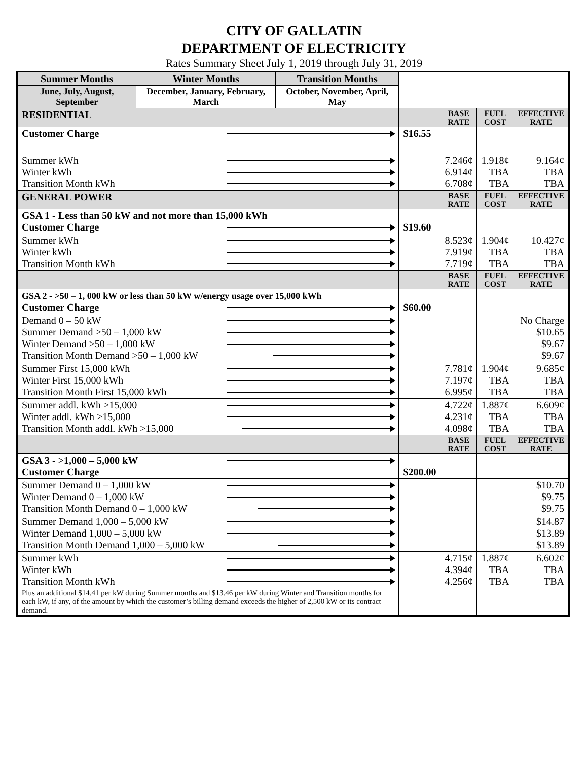CITY OF GALLATIN
DEPARTMENT OF ELECTRICITY
Rates Summary Sheet July 1, 2019 through July 31, 2019
| Summer Months | Winter Months | Transition Months | | | | |
| June, July, August, September | December, January, February, March | October, November, April, May | | | | |
| RESIDENTIAL | | | | BASE RATE | FUEL COST | EFFECTIVE RATE |
| Customer Charge | | | $16.55 | | | |
| Summer kWh Winter kWh Transition Month kWh | | | | 7.246¢ 6.914¢ 6.708¢ | 1.918¢ TBA TBA | 9.164¢ TBA TBA |
| GENERAL POWER | | | | BASE RATE | FUEL COST | EFFECTIVE RATE |
| GSA 1 - Less than 50 kW and not more than 15,000 kWh Customer Charge | | | $19.60 | | | |
| Summer kWh Winter kWh Transition Month kWh | | | | 8.523¢ 7.919¢ 7.719¢ | 1.904¢ TBA TBA | 10.427¢ TBA TBA |
| | | | | BASE RATE | FUEL COST | EFFECTIVE RATE |
| GSA 2 - >50 – 1, 000 kW or less than 50 kW w/energy usage over 15,000 kWh Customer Charge | | | $60.00 | | | |
| Demand 0 – 50 kW Summer Demand >50 – 1,000 kW Winter Demand >50 – 1,000 kW Transition Month Demand >50 – 1,000 kW | | | | | | No Charge $10.65 $9.67 $9.67 |
| Summer First 15,000 kWh Winter First 15,000 kWh Transition Month First 15,000 kWh | | | | 7.781¢ 7.197¢ 6.995¢ | 1.904¢ TBA TBA | 9.685¢ TBA TBA |
| Summer addl. kWh >15,000 Winter addl. kWh >15,000 Transition Month addl. kWh >15,000 | | | | 4.722¢ 4.231¢ 4.098¢ | 1.887¢ TBA TBA | 6.609¢ TBA TBA |
| | | | | BASE RATE | FUEL COST | EFFECTIVE RATE |
| GSA 3 - >1,000 – 5,000 kW Customer Charge | | | $200.00 | | | |
| Summer Demand 0 – 1,000 kW Winter Demand 0 – 1,000 kW Transition Month Demand 0 – 1,000 kW | | | | | | $10.70 $9.75 $9.75 |
| Summer Demand 1,000 – 5,000 kW Winter Demand 1,000 – 5,000 kW Transition Month Demand 1,000 – 5,000 kW | | | | | | $14.87 $13.89 $13.89 |
| Summer kWh Winter kWh Transition Month kWh | | | | 4.715¢ 4.394¢ 4.256¢ | 1.887¢ TBA TBA | 6.602¢ TBA TBA |
| Plus an additional $14.41 per kW during Summer months and $13.46 per kW during Winter and Transition months for each kW, if any, of the amount by which the customer’s billing demand exceeds the higher of 2,500 kW or its contract demand. | | | | | | |